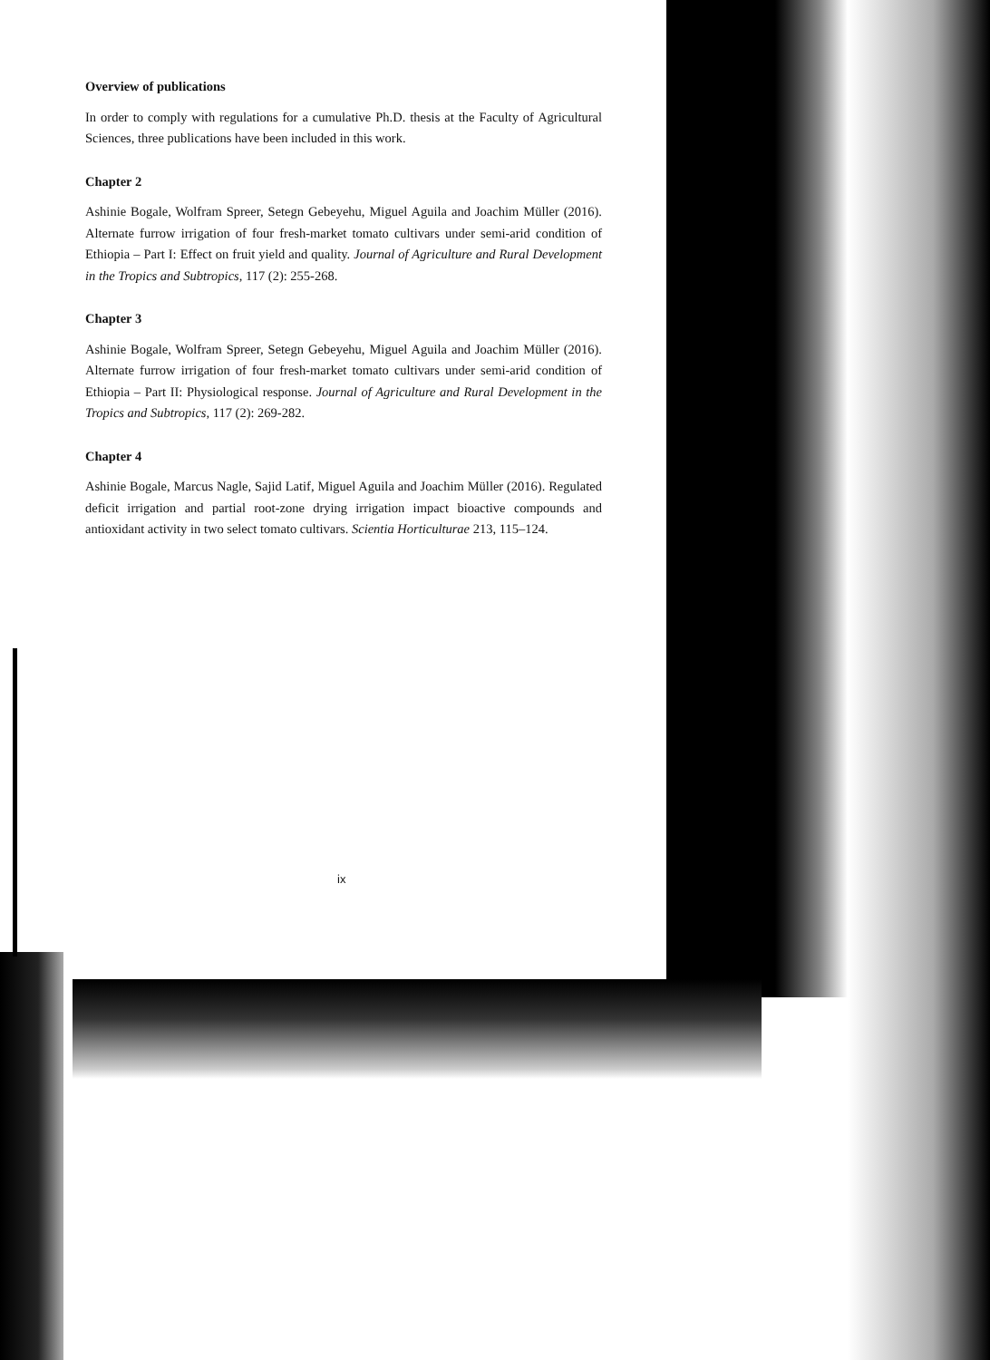Overview of publications
In order to comply with regulations for a cumulative Ph.D. thesis at the Faculty of Agricultural Sciences, three publications have been included in this work.
Chapter 2
Ashinie Bogale, Wolfram Spreer, Setegn Gebeyehu, Miguel Aguila and Joachim Müller (2016). Alternate furrow irrigation of four fresh-market tomato cultivars under semi-arid condition of Ethiopia – Part I: Effect on fruit yield and quality. Journal of Agriculture and Rural Development in the Tropics and Subtropics, 117 (2): 255-268.
Chapter 3
Ashinie Bogale, Wolfram Spreer, Setegn Gebeyehu, Miguel Aguila and Joachim Müller (2016). Alternate furrow irrigation of four fresh-market tomato cultivars under semi-arid condition of Ethiopia – Part II: Physiological response. Journal of Agriculture and Rural Development in the Tropics and Subtropics, 117 (2): 269-282.
Chapter 4
Ashinie Bogale, Marcus Nagle, Sajid Latif, Miguel Aguila and Joachim Müller (2016). Regulated deficit irrigation and partial root-zone drying irrigation impact bioactive compounds and antioxidant activity in two select tomato cultivars. Scientia Horticulturae 213, 115–124.
ix